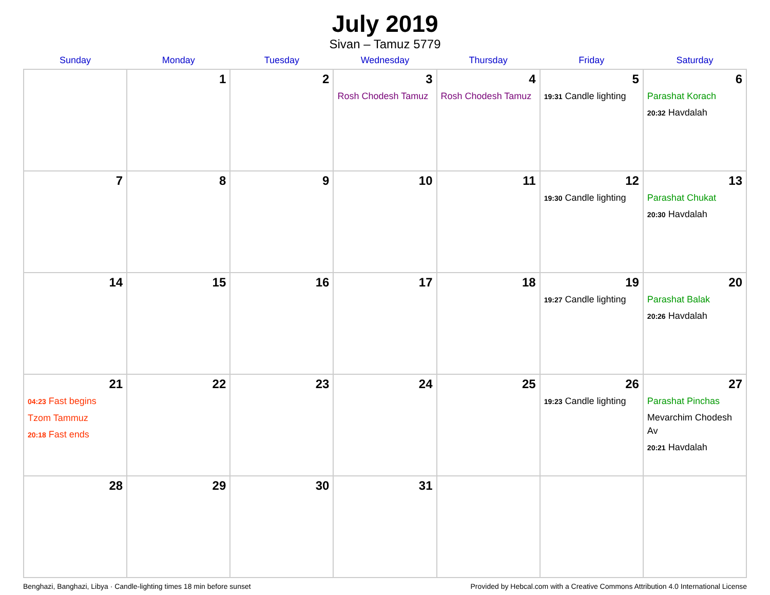July 2019
Sivan – Tamuz 5779
| Sunday | Monday | Tuesday | Wednesday | Thursday | Friday | Saturday |
| --- | --- | --- | --- | --- | --- | --- |
| | 1 | 2 | 3 Rosh Chodesh Tamuz | 4 Rosh Chodesh Tamuz | 5 19:31 Candle lighting | 6 Parashat Korach 20:32 Havdalah |
| 7 | 8 | 9 | 10 | 11 | 12 19:30 Candle lighting | 13 Parashat Chukat 20:30 Havdalah |
| 14 | 15 | 16 | 17 | 18 | 19 19:27 Candle lighting | 20 Parashat Balak 20:26 Havdalah |
| 21 04:23 Fast begins Tzom Tammuz 20:18 Fast ends | 22 | 23 | 24 | 25 | 26 19:23 Candle lighting | 27 Parashat Pinchas Mevarchim Chodesh Av 20:21 Havdalah |
| 28 | 29 | 30 | 31 | | | |
Benghazi, Banghazi, Libya · Candle-lighting times 18 min before sunset Provided by Hebcal.com with a Creative Commons Attribution 4.0 International License